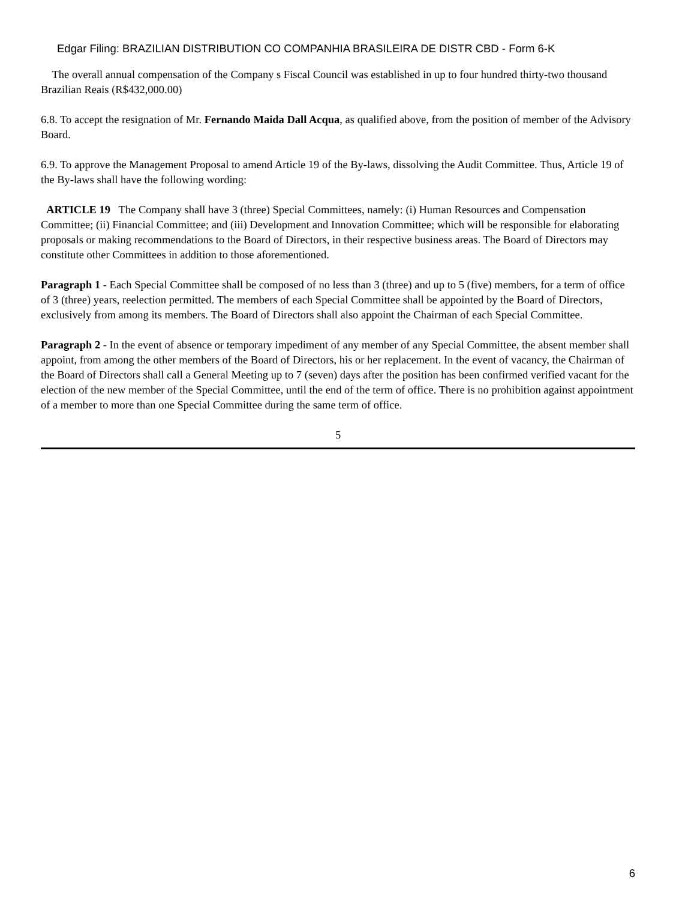Edgar Filing: BRAZILIAN DISTRIBUTION CO COMPANHIA BRASILEIRA DE DISTR CBD - Form 6-K
The overall annual compensation of the Company s Fiscal Council was established in up to four hundred thirty-two thousand Brazilian Reais (R$432,000.00)
6.8. To accept the resignation of Mr. Fernando Maida Dall Acqua, as qualified above, from the position of member of the Advisory Board.
6.9. To approve the Management Proposal to amend Article 19 of the By-laws, dissolving the Audit Committee. Thus, Article 19 of the By-laws shall have the following wording:
ARTICLE 19 The Company shall have 3 (three) Special Committees, namely: (i) Human Resources and Compensation Committee; (ii) Financial Committee; and (iii) Development and Innovation Committee; which will be responsible for elaborating proposals or making recommendations to the Board of Directors, in their respective business areas. The Board of Directors may constitute other Committees in addition to those aforementioned.
Paragraph 1 - Each Special Committee shall be composed of no less than 3 (three) and up to 5 (five) members, for a term of office of 3 (three) years, reelection permitted. The members of each Special Committee shall be appointed by the Board of Directors, exclusively from among its members. The Board of Directors shall also appoint the Chairman of each Special Committee.
Paragraph 2 - In the event of absence or temporary impediment of any member of any Special Committee, the absent member shall appoint, from among the other members of the Board of Directors, his or her replacement. In the event of vacancy, the Chairman of the Board of Directors shall call a General Meeting up to 7 (seven) days after the position has been confirmed verified vacant for the election of the new member of the Special Committee, until the end of the term of office. There is no prohibition against appointment of a member to more than one Special Committee during the same term of office.
5
6